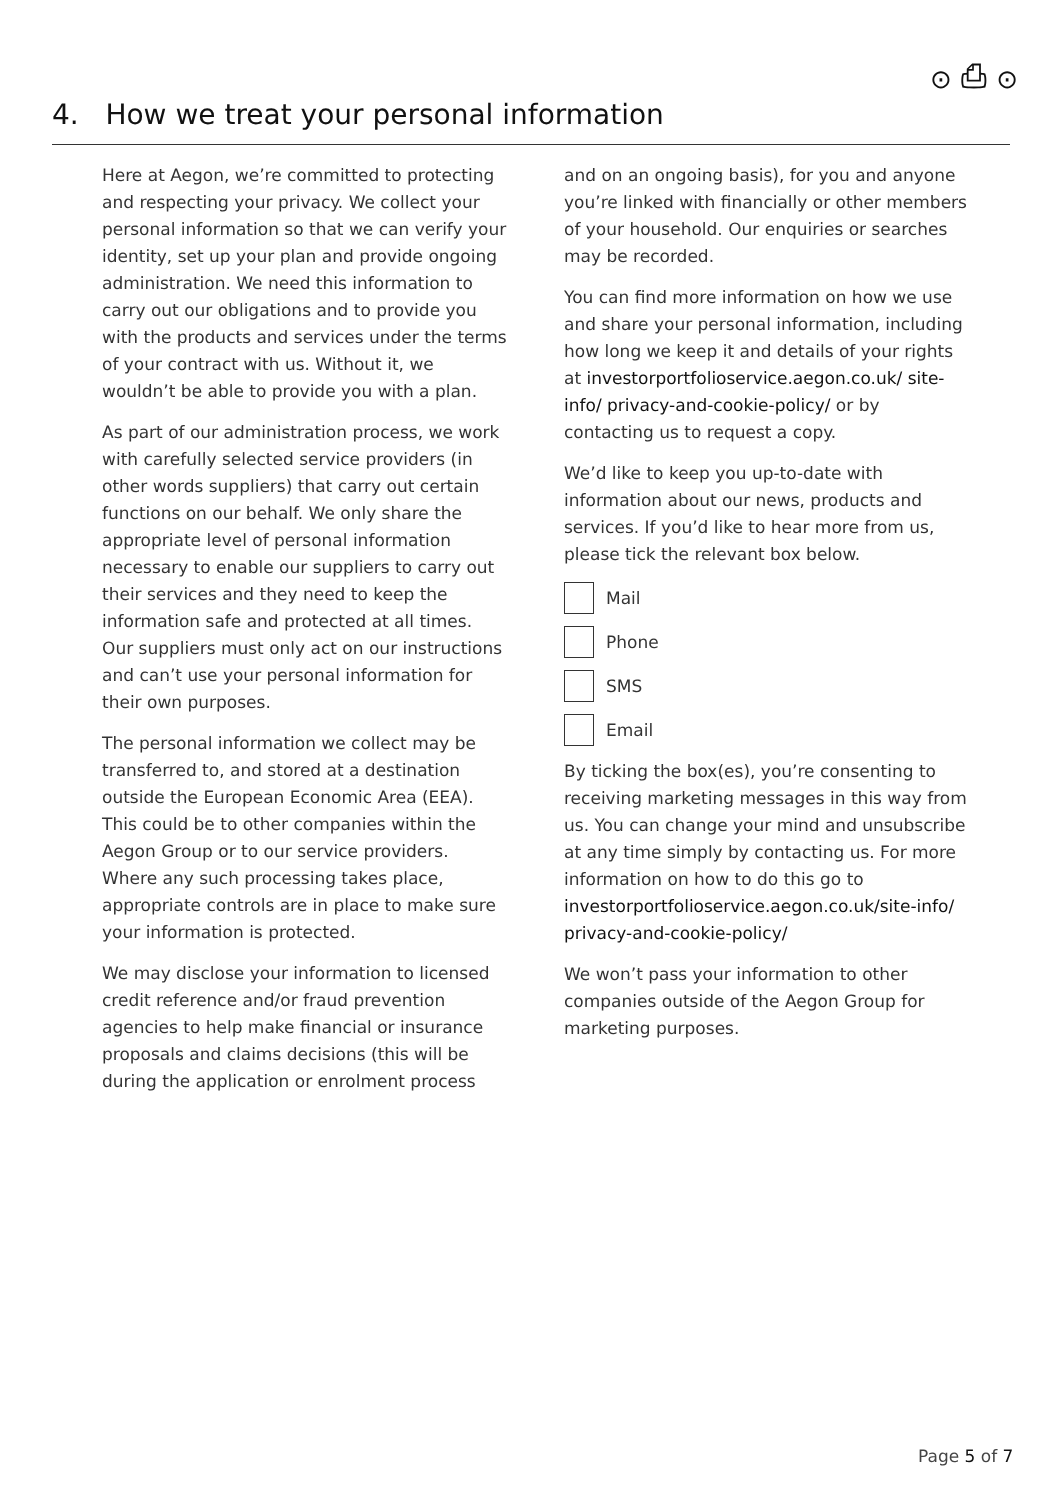⊙ ⎙ ⊙
4. How we treat your personal information
Here at Aegon, we’re committed to protecting and respecting your privacy. We collect your personal information so that we can verify your identity, set up your plan and provide ongoing administration. We need this information to carry out our obligations and to provide you with the products and services under the terms of your contract with us. Without it, we wouldn’t be able to provide you with a plan.
As part of our administration process, we work with carefully selected service providers (in other words suppliers) that carry out certain functions on our behalf. We only share the appropriate level of personal information necessary to enable our suppliers to carry out their services and they need to keep the information safe and protected at all times. Our suppliers must only act on our instructions and can’t use your personal information for their own purposes.
The personal information we collect may be transferred to, and stored at a destination outside the European Economic Area (EEA). This could be to other companies within the Aegon Group or to our service providers. Where any such processing takes place, appropriate controls are in place to make sure your information is protected.
We may disclose your information to licensed credit reference and/or fraud prevention agencies to help make financial or insurance proposals and claims decisions (this will be during the application or enrolment process
and on an ongoing basis), for you and anyone you’re linked with financially or other members of your household. Our enquiries or searches may be recorded.
You can find more information on how we use and share your personal information, including how long we keep it and details of your rights at investorportfolioservice.aegon.co.uk/ site-info/ privacy-and-cookie-policy/ or by contacting us to request a copy.
We’d like to keep you up-to-date with information about our news, products and services. If you’d like to hear more from us, please tick the relevant box below.
Mail
Phone
SMS
Email
By ticking the box(es), you’re consenting to receiving marketing messages in this way from us. You can change your mind and unsubscribe at any time simply by contacting us. For more information on how to do this go to investorportfolioservice.aegon.co.uk/site-info/ privacy-and-cookie-policy/
We won’t pass your information to other companies outside of the Aegon Group for marketing purposes.
Page 5 of 7